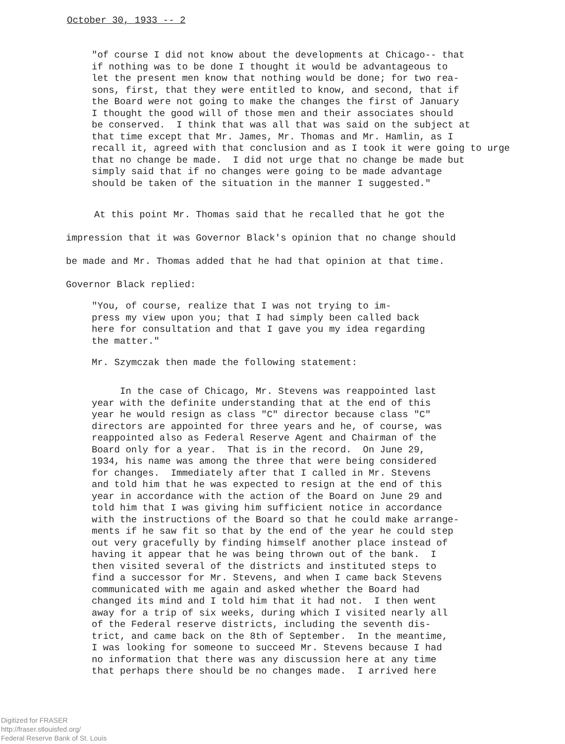October 30, 1933 -- 2
"of course I did not know about the developments at Chicago-- that if nothing was to be done I thought it would be advantageous to let the present men know that nothing would be done; for two rea- sons, first, that they were entitled to know, and second, that if the Board were not going to make the changes the first of January I thought the good will of those men and their associates should be conserved. I think that was all that was said on the subject at that time except that Mr. James, Mr. Thomas and Mr. Hamlin, as I recall it, agreed with that conclusion and as I took it were going to urge that no change be made. I did not urge that no change be made but simply said that if no changes were going to be made advantage should be taken of the situation in the manner I suggested."
At this point Mr. Thomas said that he recalled that he got the impression that it was Governor Black's opinion that no change should be made and Mr. Thomas added that he had that opinion at that time. Governor Black replied:
"You, of course, realize that I was not trying to im- press my view upon you; that I had simply been called back here for consultation and that I gave you my idea regarding the matter."
Mr. Szymczak then made the following statement:
In the case of Chicago, Mr. Stevens was reappointed last year with the definite understanding that at the end of this year he would resign as class "C" director because class "C" directors are appointed for three years and he, of course, was reappointed also as Federal Reserve Agent and Chairman of the Board only for a year. That is in the record. On June 29, 1934, his name was among the three that were being considered for changes. Immediately after that I called in Mr. Stevens and told him that he was expected to resign at the end of this year in accordance with the action of the Board on June 29 and told him that I was giving him sufficient notice in accordance with the instructions of the Board so that he could make arrange- ments if he saw fit so that by the end of the year he could step out very gracefully by finding himself another place instead of having it appear that he was being thrown out of the bank. I then visited several of the districts and instituted steps to find a successor for Mr. Stevens, and when I came back Stevens communicated with me again and asked whether the Board had changed its mind and I told him that it had not. I then went away for a trip of six weeks, during which I visited nearly all of the Federal reserve districts, including the seventh dis- trict, and came back on the 8th of September. In the meantime, I was looking for someone to succeed Mr. Stevens because I had no information that there was any discussion here at any time that perhaps there should be no changes made. I arrived here
Digitized for FRASER
http://fraser.stlouisfed.org/
Federal Reserve Bank of St. Louis